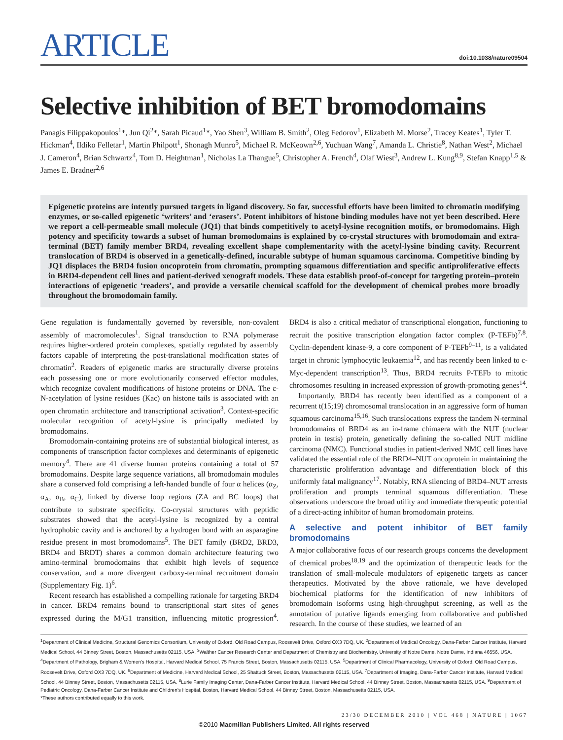ARTICLE
doi:10.1038/nature09504
Selective inhibition of BET bromodomains
Panagis Filippakopoulos<sup>1</sup>*, Jun Qi<sup>2</sup>*, Sarah Picaud<sup>1</sup>*, Yao Shen<sup>3</sup>, William B. Smith<sup>2</sup>, Oleg Fedorov<sup>1</sup>, Elizabeth M. Morse<sup>2</sup>, Tracey Keates<sup>1</sup>, Tyler T. Hickman<sup>4</sup>, Ildiko Felletar<sup>1</sup>, Martin Philpott<sup>1</sup>, Shonagh Munro<sup>5</sup>, Michael R. McKeown<sup>2,6</sup>, Yuchuan Wang<sup>7</sup>, Amanda L. Christie<sup>8</sup>, Nathan West<sup>2</sup>, Michael J. Cameron<sup>4</sup>, Brian Schwartz<sup>4</sup>, Tom D. Heightman<sup>1</sup>, Nicholas La Thangue<sup>5</sup>, Christopher A. French<sup>4</sup>, Olaf Wiest<sup>3</sup>, Andrew L. Kung<sup>8,9</sup>, Stefan Knapp<sup>1,5</sup> & James E. Bradner<sup>2,6</sup>
Epigenetic proteins are intently pursued targets in ligand discovery. So far, successful efforts have been limited to chromatin modifying enzymes, or so-called epigenetic ‘writers’ and ‘erasers’. Potent inhibitors of histone binding modules have not yet been described. Here we report a cell-permeable small molecule (JQ1) that binds competitively to acetyl-lysine recognition motifs, or bromodomains. High potency and specificity towards a subset of human bromodomains is explained by co-crystal structures with bromodomain and extra-terminal (BET) family member BRD4, revealing excellent shape complementarity with the acetyl-lysine binding cavity. Recurrent translocation of BRD4 is observed in a genetically-defined, incurable subtype of human squamous carcinoma. Competitive binding by JQ1 displaces the BRD4 fusion oncoprotein from chromatin, prompting squamous differentiation and specific antiproliferative effects in BRD4-dependent cell lines and patient-derived xenograft models. These data establish proof-of-concept for targeting protein–protein interactions of epigenetic ‘readers’, and provide a versatile chemical scaffold for the development of chemical probes more broadly throughout the bromodomain family.
Gene regulation is fundamentally governed by reversible, non-covalent assembly of macromolecules<sup>1</sup>. Signal transduction to RNA polymerase requires higher-ordered protein complexes, spatially regulated by assembly factors capable of interpreting the post-translational modification states of chromatin<sup>2</sup>. Readers of epigenetic marks are structurally diverse proteins each possessing one or more evolutionarily conserved effector modules, which recognize covalent modifications of histone proteins or DNA. The ε-N-acetylation of lysine residues (Kac) on histone tails is associated with an open chromatin architecture and transcriptional activation<sup>3</sup>. Context-specific molecular recognition of acetyl-lysine is principally mediated by bromodomains.
Bromodomain-containing proteins are of substantial biological interest, as components of transcription factor complexes and determinants of epigenetic memory<sup>4</sup>. There are 41 diverse human proteins containing a total of 57 bromodomains. Despite large sequence variations, all bromodomain modules share a conserved fold comprising a left-handed bundle of four α helices (α<sub>Z</sub>, α<sub>A</sub>, α<sub>B</sub>, α<sub>C</sub>), linked by diverse loop regions (ZA and BC loops) that contribute to substrate specificity. Co-crystal structures with peptidic substrates showed that the acetyl-lysine is recognized by a central hydrophobic cavity and is anchored by a hydrogen bond with an asparagine residue present in most bromodomains<sup>5</sup>. The BET family (BRD2, BRD3, BRD4 and BRDT) shares a common domain architecture featuring two amino-terminal bromodomains that exhibit high levels of sequence conservation, and a more divergent carboxy-terminal recruitment domain (Supplementary Fig. 1)<sup>6</sup>.
Recent research has established a compelling rationale for targeting BRD4 in cancer. BRD4 remains bound to transcriptional start sites of genes expressed during the M/G1 transition, influencing mitotic progression<sup>4</sup>. BRD4 is also a critical mediator of transcriptional elongation, functioning to recruit the positive transcription elongation factor complex (P-TEFb)<sup>7,8</sup>. Cyclin-dependent kinase-9, a core component of P-TEFb<sup>9–11</sup>, is a validated target in chronic lymphocytic leukaemia<sup>12</sup>, and has recently been linked to c-Myc-dependent transcription<sup>13</sup>. Thus, BRD4 recruits P-TEFb to mitotic chromosomes resulting in increased expression of growth-promoting genes<sup>14</sup>.
Importantly, BRD4 has recently been identified as a component of a recurrent t(15;19) chromosomal translocation in an aggressive form of human squamous carcinoma<sup>15,16</sup>. Such translocations express the tandem N-terminal bromodomains of BRD4 as an in-frame chimaera with the NUT (nuclear protein in testis) protein, genetically defining the so-called NUT midline carcinoma (NMC). Functional studies in patient-derived NMC cell lines have validated the essential role of the BRD4–NUT oncoprotein in maintaining the characteristic proliferation advantage and differentiation block of this uniformly fatal malignancy<sup>17</sup>. Notably, RNA silencing of BRD4–NUT arrests proliferation and prompts terminal squamous differentiation. These observations underscore the broad utility and immediate therapeutic potential of a direct-acting inhibitor of human bromodomain proteins.
A selective and potent inhibitor of BET family bromodomains
A major collaborative focus of our research groups concerns the development of chemical probes<sup>18,19</sup> and the optimization of therapeutic leads for the translation of small-molecule modulators of epigenetic targets as cancer therapeutics. Motivated by the above rationale, we have developed biochemical platforms for the identification of new inhibitors of bromodomain isoforms using high-throughput screening, as well as the annotation of putative ligands emerging from collaborative and published research. In the course of these studies, we learned of an
<sup>1</sup> Department of Clinical Medicine, Structural Genomics Consortium, University of Oxford, Old Road Campus, Roosevelt Drive, Oxford OX3 7DQ, UK. <sup>2</sup>Department of Medical Oncology, Dana-Farber Cancer Institute, Harvard Medical School, 44 Binney Street, Boston, Massachusetts 02115, USA. <sup>3</sup>Walther Cancer Research Center and Department of Chemistry and Biochemistry, University of Notre Dame, Notre Dame, Indiana 46556, USA. <sup>4</sup>Department of Pathology, Brigham & Women’s Hospital, Harvard Medical School, 75 Francis Street, Boston, Massachusetts 02115, USA. <sup>5</sup>Department of Clinical Pharmacology, University of Oxford, Old Road Campus, Roosevelt Drive, Oxford OX3 7DQ, UK. <sup>6</sup>Department of Medicine, Harvard Medical School, 25 Shattuck Street, Boston, Massachusetts 02115, USA. <sup>7</sup>Department of Imaging, Dana-Farber Cancer Institute, Harvard Medical School, 44 Binney Street, Boston, Massachusetts 02115, USA. <sup>8</sup>Lurie Family Imaging Center, Dana-Farber Cancer Institute, Harvard Medical School, 44 Binney Street, Boston, Massachusetts 02115, USA. <sup>9</sup>Department of Pediatric Oncology, Dana-Farber Cancer Institute and Children’s Hospital, Boston, Harvard Medical School, 44 Binney Street, Boston, Massachusetts 02115, USA.
*These authors contributed equally to this work.
23/30 DECEMBER 2010 | VOL 468 | NATURE | 1067
©2010 Macmillan Publishers Limited. All rights reserved